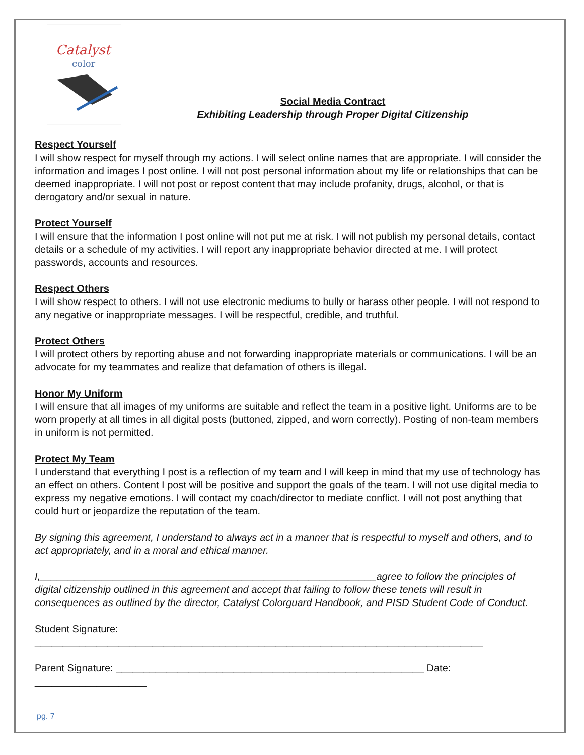Catalyst
color
Social Media Contract
Exhibiting Leadership through Proper Digital Citizenship
Respect Yourself
I will show respect for myself through my actions. I will select online names that are appropriate. I will consider the information and images I post online. I will not post personal information about my life or relationships that can be deemed inappropriate. I will not post or repost content that may include profanity, drugs, alcohol, or that is derogatory and/or sexual in nature.
Protect Yourself
I will ensure that the information I post online will not put me at risk. I will not publish my personal details, contact details or a schedule of my activities. I will report any inappropriate behavior directed at me. I will protect passwords, accounts and resources.
Respect Others
I will show respect to others. I will not use electronic mediums to bully or harass other people. I will not respond to any negative or inappropriate messages. I will be respectful, credible, and truthful.
Protect Others
I will protect others by reporting abuse and not forwarding inappropriate materials or communications. I will be an advocate for my teammates and realize that defamation of others is illegal.
Honor My Uniform
I will ensure that all images of my uniforms are suitable and reflect the team in a positive light. Uniforms are to be worn properly at all times in all digital posts (buttoned, zipped, and worn correctly). Posting of non-team members in uniform is not permitted.
Protect My Team
I understand that everything I post is a reflection of my team and I will keep in mind that my use of technology has an effect on others. Content I post will be positive and support the goals of the team. I will not use digital media to express my negative emotions. I will contact my coach/director to mediate conflict. I will not post anything that could hurt or jeopardize the reputation of the team.
By signing this agreement, I understand to always act in a manner that is respectful to myself and others, and to act appropriately, and in a moral and ethical manner.
I,____________________________________________________________agree to follow the principles of digital citizenship outlined in this agreement and accept that failing to follow these tenets will result in consequences as outlined by the director, Catalyst Colorguard Handbook, and PISD Student Code of Conduct.
Student Signature: ________________________________________________________________________________
Parent Signature: _______________________________________________________ Date: ____________________
pg. 7